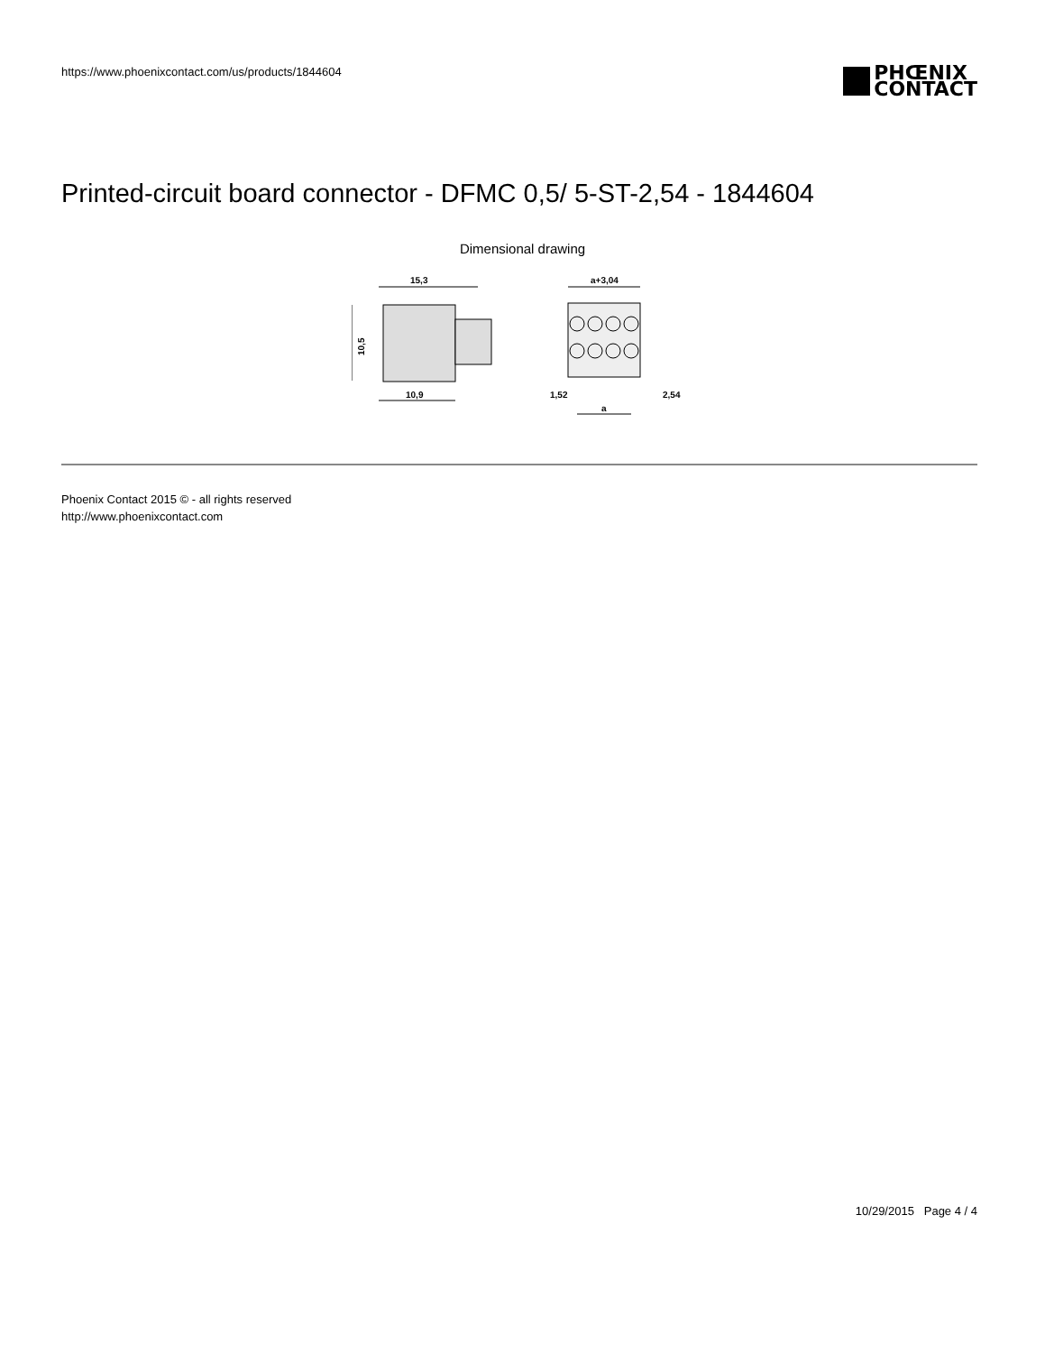https://www.phoenixcontact.com/us/products/1844604
PHŒNIX
CONTACT
Printed-circuit board connector - DFMC 0,5/ 5-ST-2,54 - 1844604
Dimensional drawing
15,3
10,5
10,9
a+3,04
1,52
2,54
a
Phoenix Contact 2015 © - all rights reserved
http://www.phoenixcontact.com
10/29/2015 Page 4 / 4